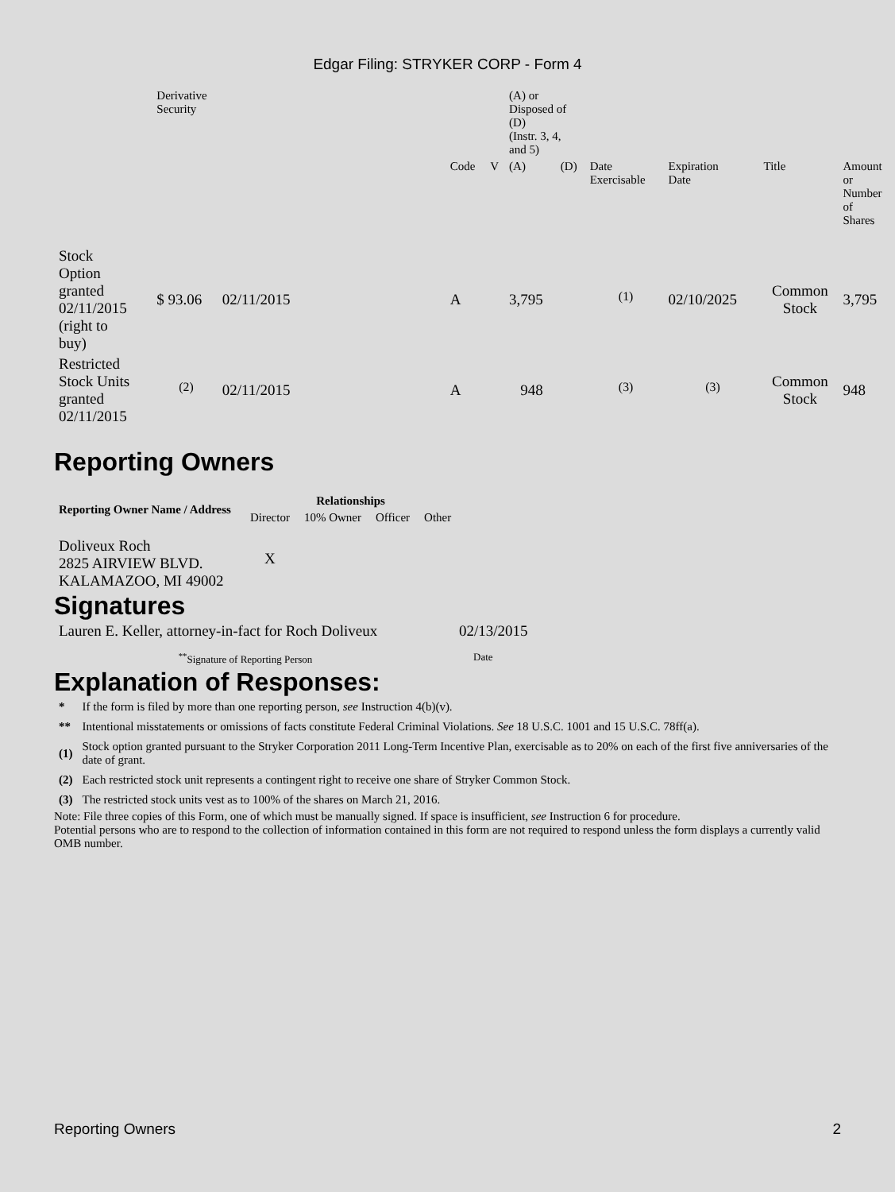Edgar Filing: STRYKER CORP - Form 4
| | Derivative Security | | | | | (A) or Disposed of (D) (Instr. 3, 4, and 5) | | | | | |
| | | | | Code | V | (A) | (D) | Date Exercisable | Expiration Date | Title | Amount or Number of Shares |
| Stock Option granted 02/11/2015 (right to buy) | $ 93.06 | 02/11/2015 | | A | | 3,795 | | <sup>(1)</sup> | 02/10/2025 | Common Stock | 3,795 |
| Restricted Stock Units granted 02/11/2015 | <sup>(2)</sup> | 02/11/2015 | | A | | 948 | | <sup>(3)</sup> | <sup>(3)</sup> | Common Stock | 948 |
Reporting Owners
| Reporting Owner Name / Address | Relationships | | | |
| --- | --- | --- | --- | --- |
| | Director | 10% Owner | Officer | Other |
| Doliveux Roch 2825 AIRVIEW BLVD. KALAMAZOO, MI 49002 | X | | | |
Signatures
| Lauren E. Keller, attorney-in-fact for Roch Doliveux | 02/13/2015 |
| <sup>**</sup> Signature of Reporting Person | Date |
Explanation of Responses:
| * | If the form is filed by more than one reporting person, see Instruction 4(b)(v). |
| ** | Intentional misstatements or omissions of facts constitute Federal Criminal Violations. See 18 U.S.C. 1001 and 15 U.S.C. 78ff(a). |
| (1) | Stock option granted pursuant to the Stryker Corporation 2011 Long-Term Incentive Plan, exercisable as to 20% on each of the first five anniversaries of the date of grant. |
| (2) | Each restricted stock unit represents a contingent right to receive one share of Stryker Common Stock. |
| (3) | The restricted stock units vest as to 100% of the shares on March 21, 2016. |
Note: File three copies of this Form, one of which must be manually signed. If space is insufficient, see Instruction 6 for procedure.
Potential persons who are to respond to the collection of information contained in this form are not required to respond unless the form displays a currently valid OMB number.
Reporting Owners 2